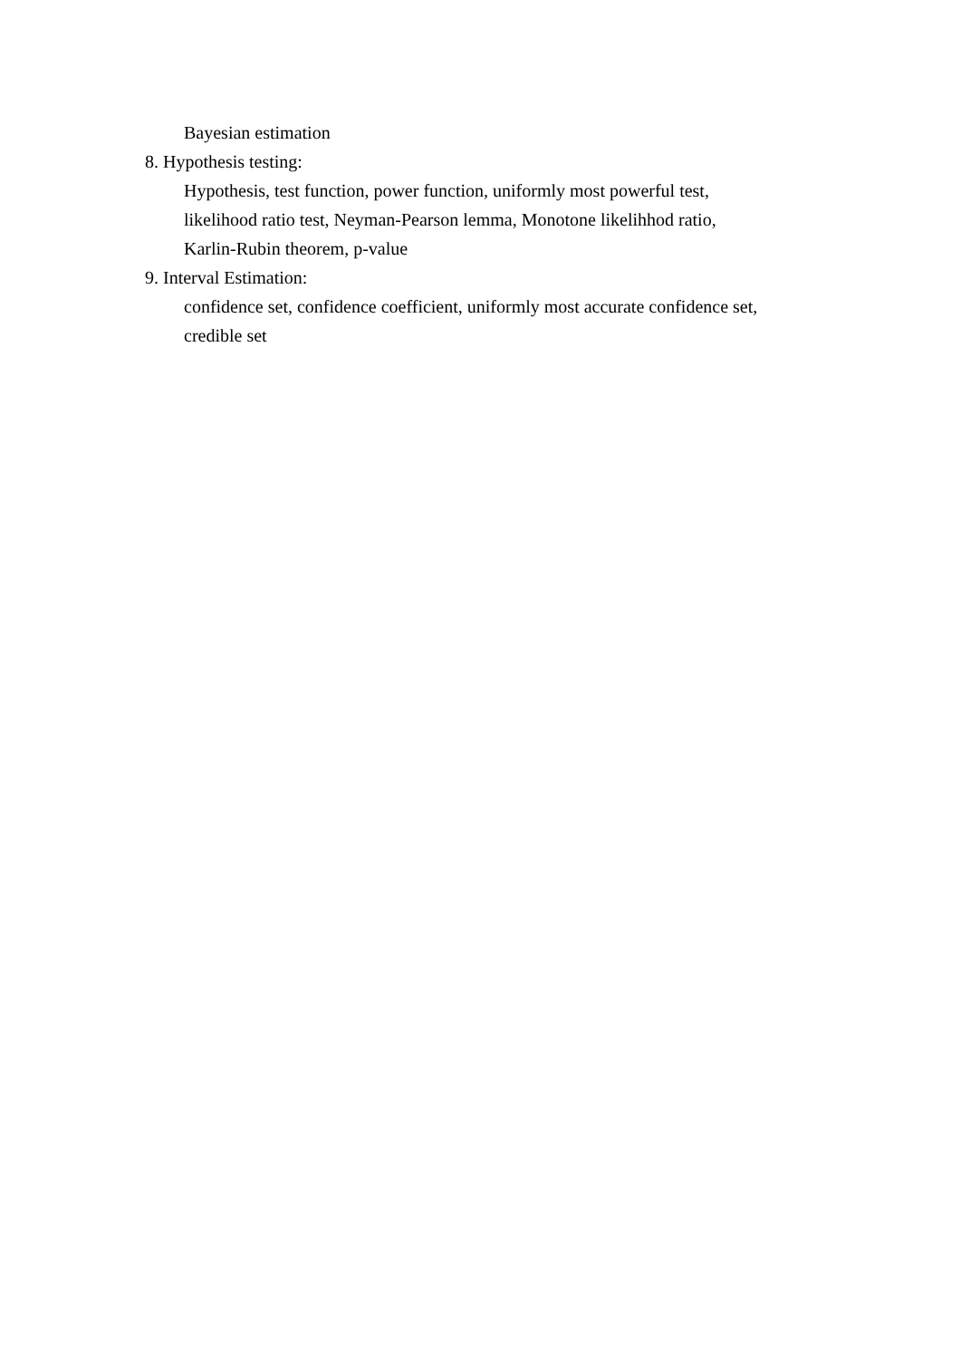Bayesian estimation
8. Hypothesis testing:
Hypothesis, test function, power function, uniformly most powerful test,
likelihood ratio test, Neyman-Pearson lemma, Monotone likelihhod ratio,
Karlin-Rubin theorem, p-value
9. Interval Estimation:
confidence set, confidence coefficient, uniformly most accurate confidence set,
credible set